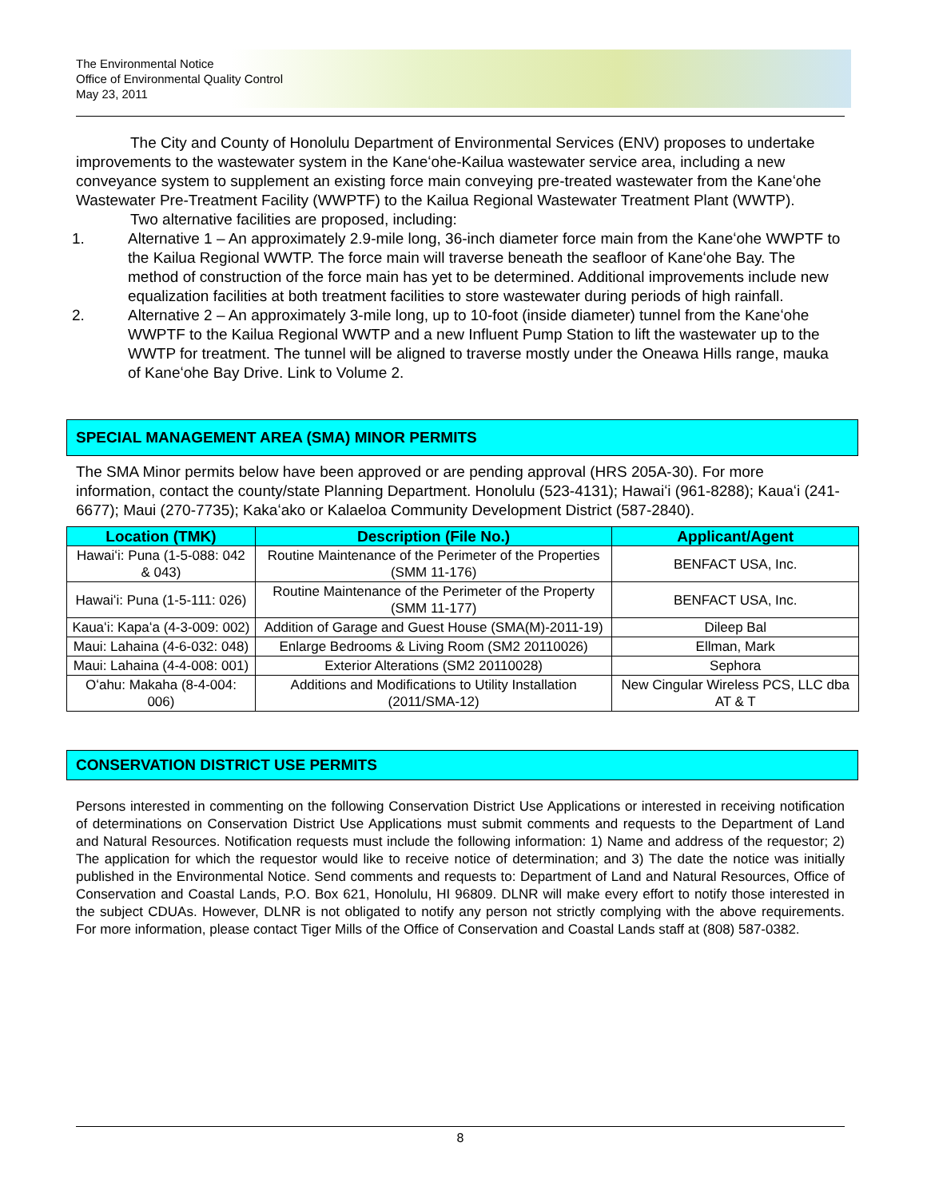The Environmental Notice
Office of Environmental Quality Control
May 23, 2011
The City and County of Honolulu Department of Environmental Services (ENV) proposes to undertake improvements to the wastewater system in the Kaneʻohe-Kailua wastewater service area, including a new conveyance system to supplement an existing force main conveying pre-treated wastewater from the Kaneʻohe Wastewater Pre-Treatment Facility (WWPTF) to the Kailua Regional Wastewater Treatment Plant (WWTP).
Two alternative facilities are proposed, including:
1. Alternative 1 – An approximately 2.9-mile long, 36-inch diameter force main from the Kaneʻohe WWPTF to the Kailua Regional WWTP. The force main will traverse beneath the seafloor of Kaneʻohe Bay. The method of construction of the force main has yet to be determined. Additional improvements include new equalization facilities at both treatment facilities to store wastewater during periods of high rainfall.
2. Alternative 2 – An approximately 3-mile long, up to 10-foot (inside diameter) tunnel from the Kaneʻohe WWPTF to the Kailua Regional WWTP and a new Influent Pump Station to lift the wastewater up to the WWTP for treatment. The tunnel will be aligned to traverse mostly under the Oneawa Hills range, mauka of Kaneʻohe Bay Drive. Link to Volume 2.
SPECIAL MANAGEMENT AREA (SMA) MINOR PERMITS
The SMA Minor permits below have been approved or are pending approval (HRS 205A-30). For more information, contact the county/state Planning Department. Honolulu (523-4131); Hawaiʻi (961-8288); Kauaʻi (241-6677); Maui (270-7735); Kakaʻako or Kalaeloa Community Development District (587-2840).
| Location (TMK) | Description (File No.) | Applicant/Agent |
| --- | --- | --- |
| Hawaiʻi: Puna (1-5-088: 042 & 043) | Routine Maintenance of the Perimeter of the Properties (SMM 11-176) | BENFACT USA, Inc. |
| Hawaiʻi: Puna (1-5-111: 026) | Routine Maintenance of the Perimeter of the Property (SMM 11-177) | BENFACT USA, Inc. |
| Kauaʻi: Kapaʻa (4-3-009: 002) | Addition of Garage and Guest House (SMA(M)-2011-19) | Dileep Bal |
| Maui: Lahaina (4-6-032: 048) | Enlarge Bedrooms & Living Room (SM2 20110026) | Ellman, Mark |
| Maui: Lahaina (4-4-008: 001) | Exterior Alterations (SM2 20110028) | Sephora |
| Oʻahu: Makaha (8-4-004: 006) | Additions and Modifications to Utility Installation (2011/SMA-12) | New Cingular Wireless PCS, LLC dba AT & T |
CONSERVATION DISTRICT USE PERMITS
Persons interested in commenting on the following Conservation District Use Applications or interested in receiving notification of determinations on Conservation District Use Applications must submit comments and requests to the Department of Land and Natural Resources. Notification requests must include the following information: 1) Name and address of the requestor; 2) The application for which the requestor would like to receive notice of determination; and 3) The date the notice was initially published in the Environmental Notice. Send comments and requests to: Department of Land and Natural Resources, Office of Conservation and Coastal Lands, P.O. Box 621, Honolulu, HI 96809. DLNR will make every effort to notify those interested in the subject CDUAs. However, DLNR is not obligated to notify any person not strictly complying with the above requirements. For more information, please contact Tiger Mills of the Office of Conservation and Coastal Lands staff at (808) 587-0382.
8